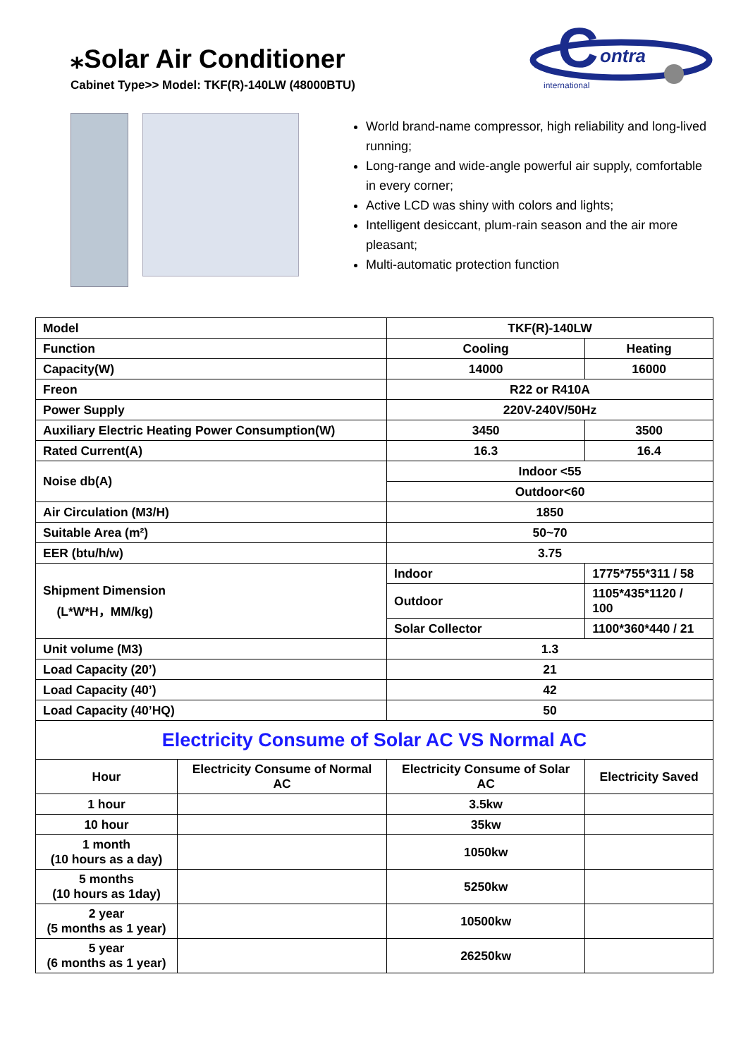⁎Solar Air Conditioner
Cabinet Type>> Model: TKF(R)-140LW (48000BTU)
C
ontra
international
World brand-name compressor, high reliability and long-lived running;
Long-range and wide-angle powerful air supply, comfortable in every corner;
Active LCD was shiny with colors and lights;
Intelligent desiccant, plum-rain season and the air more pleasant;
Multi-automatic protection function
| Model | | TKF(R)-140LW | |
| Function | | Cooling | Heating |
| Capacity(W) | | 14000 | 16000 |
| Freon | | R22 or R410A | |
| Power Supply | | 220V-240V/50Hz | |
| Auxiliary Electric Heating Power Consumption(W) | | 3450 | 3500 |
| Rated Current(A) | | 16.3 | 16.4 |
| Noise db(A) | | Indoor <55 | |
| | | Outdoor<60 | |
| Air Circulation (M3/H) | | 1850 | |
| Suitable Area (m²) | | 50~70 | |
| EER (btu/h/w) | | 3.75 | |
| Shipment Dimension (L*W*H，MM/kg) | | Indoor | 1775*755*311 / 58 |
| | | Outdoor | 1105*435*1120 / 100 |
| | | Solar Collector | 1100*360*440 / 21 |
| Unit volume (M3) | | 1.3 | |
| Load Capacity (20’) | | 21 | |
| Load Capacity (40’) | | 42 | |
| Load Capacity (40’HQ) | | 50 | |
| Electricity Consume of Solar AC VS Normal AC | | | |
| Hour | Electricity Consume of Normal AC | Electricity Consume of Solar AC | Electricity Saved |
| 1 hour | | 3.5kw | |
| 10 hour | | 35kw | |
| 1 month (10 hours as a day) | | 1050kw | |
| 5 months (10 hours as 1day) | | 5250kw | |
| 2 year (5 months as 1 year) | | 10500kw | |
| 5 year (6 months as 1 year) | | 26250kw | |